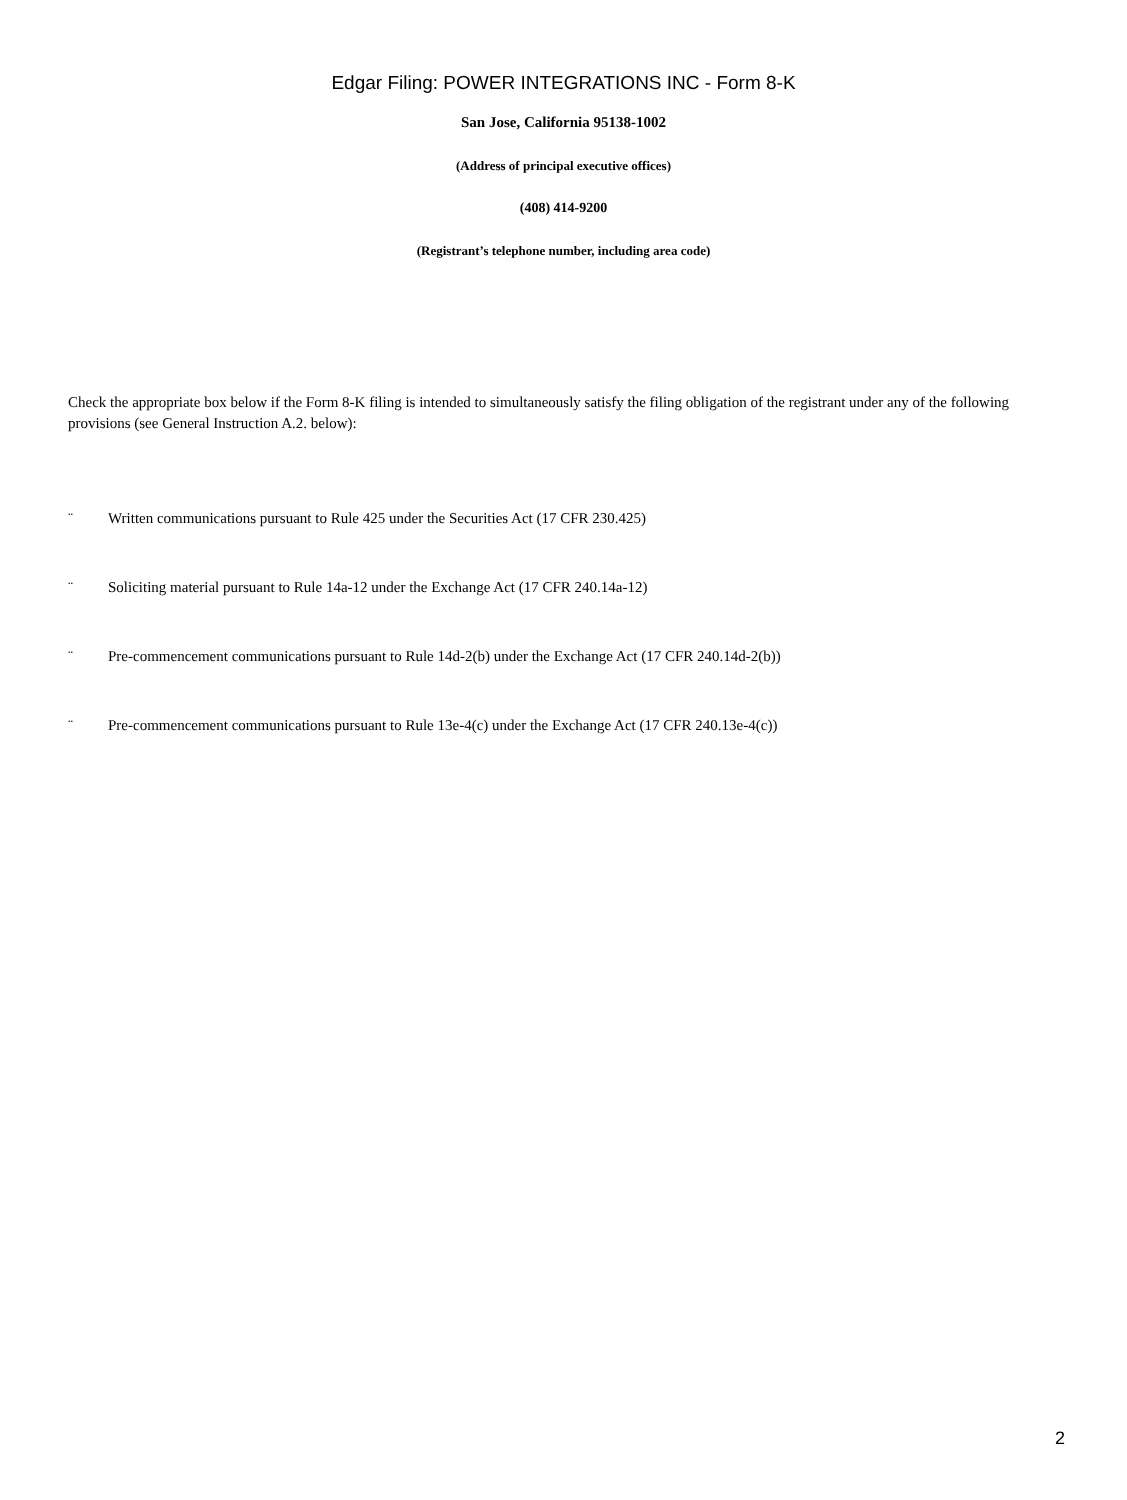Edgar Filing: POWER INTEGRATIONS INC - Form 8-K
San Jose, California 95138-1002
(Address of principal executive offices)
(408) 414-9200
(Registrant’s telephone number, including area code)
Check the appropriate box below if the Form 8-K filing is intended to simultaneously satisfy the filing obligation of the registrant under any of the following provisions (see General Instruction A.2. below):
¨ Written communications pursuant to Rule 425 under the Securities Act (17 CFR 230.425)
¨ Soliciting material pursuant to Rule 14a-12 under the Exchange Act (17 CFR 240.14a-12)
¨ Pre-commencement communications pursuant to Rule 14d-2(b) under the Exchange Act (17 CFR 240.14d-2(b))
¨ Pre-commencement communications pursuant to Rule 13e-4(c) under the Exchange Act (17 CFR 240.13e-4(c))
2